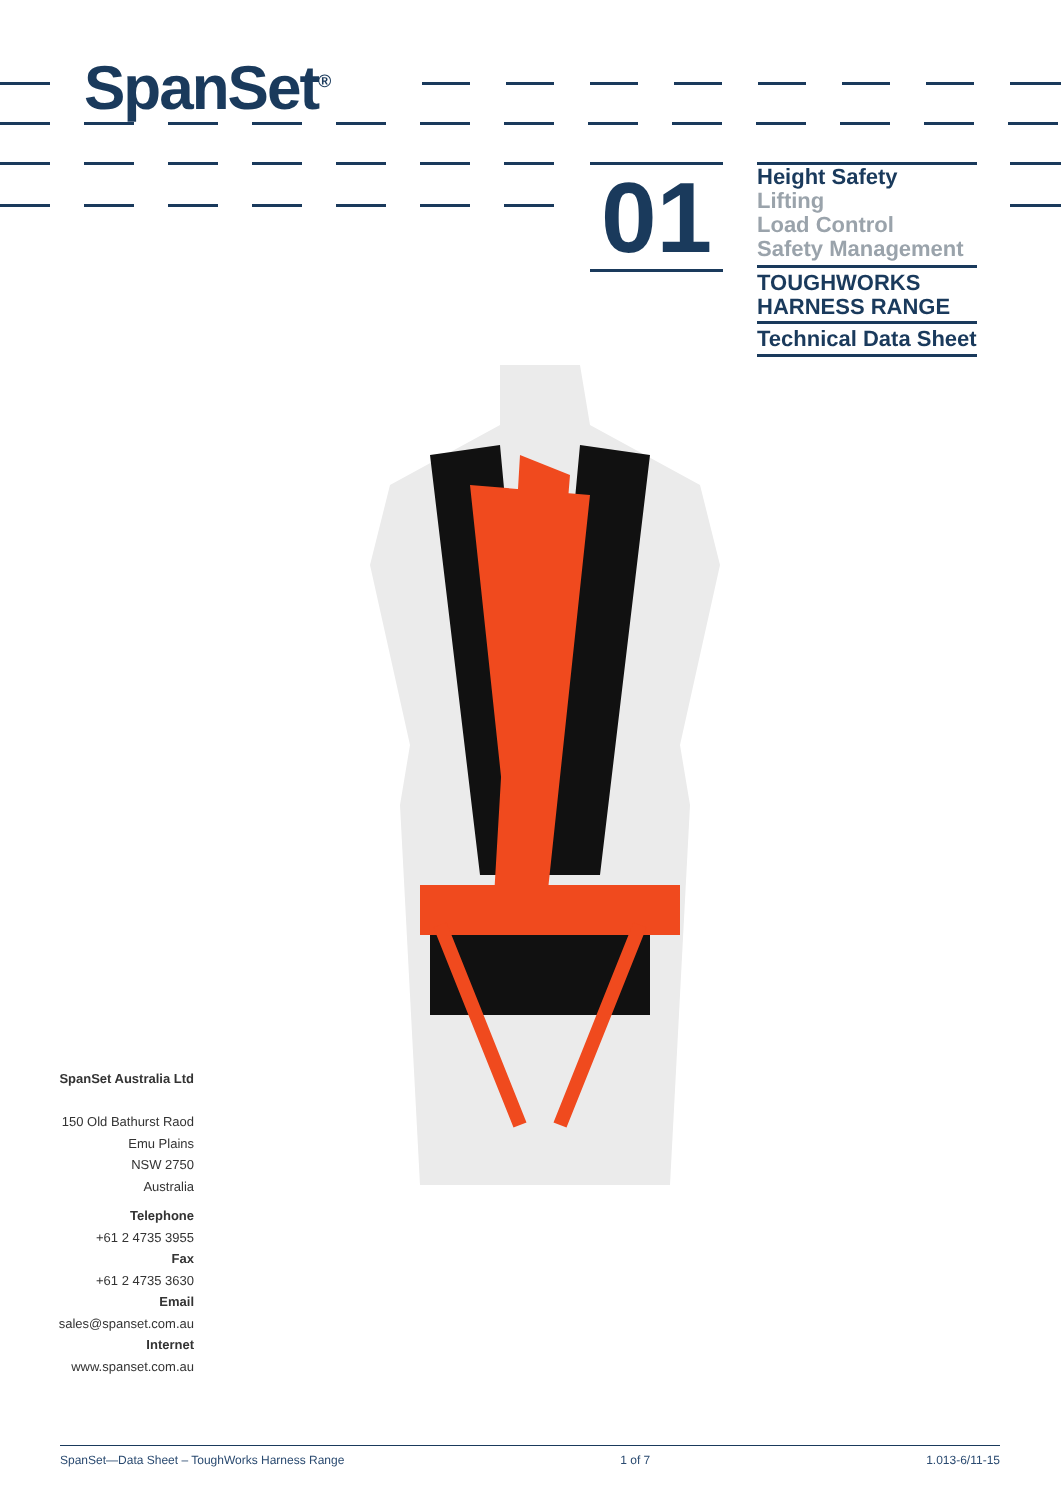SpanSet<sup>®</sup>
01
Height Safety
Lifting
Load Control
Safety Management
TOUGHWORKS
HARNESS RANGE
Technical Data Sheet
SpanSet Australia Ltd
150 Old Bathurst Raod
Emu Plains
NSW 2750
Australia
Telephone
+61 2 4735 3955
Fax
+61 2 4735 3630
Email
sales@spanset.com.au
Internet
www.spanset.com.au
SpanSet—Data Sheet – ToughWorks Harness Range 1 of 7 1.013-6/11-15